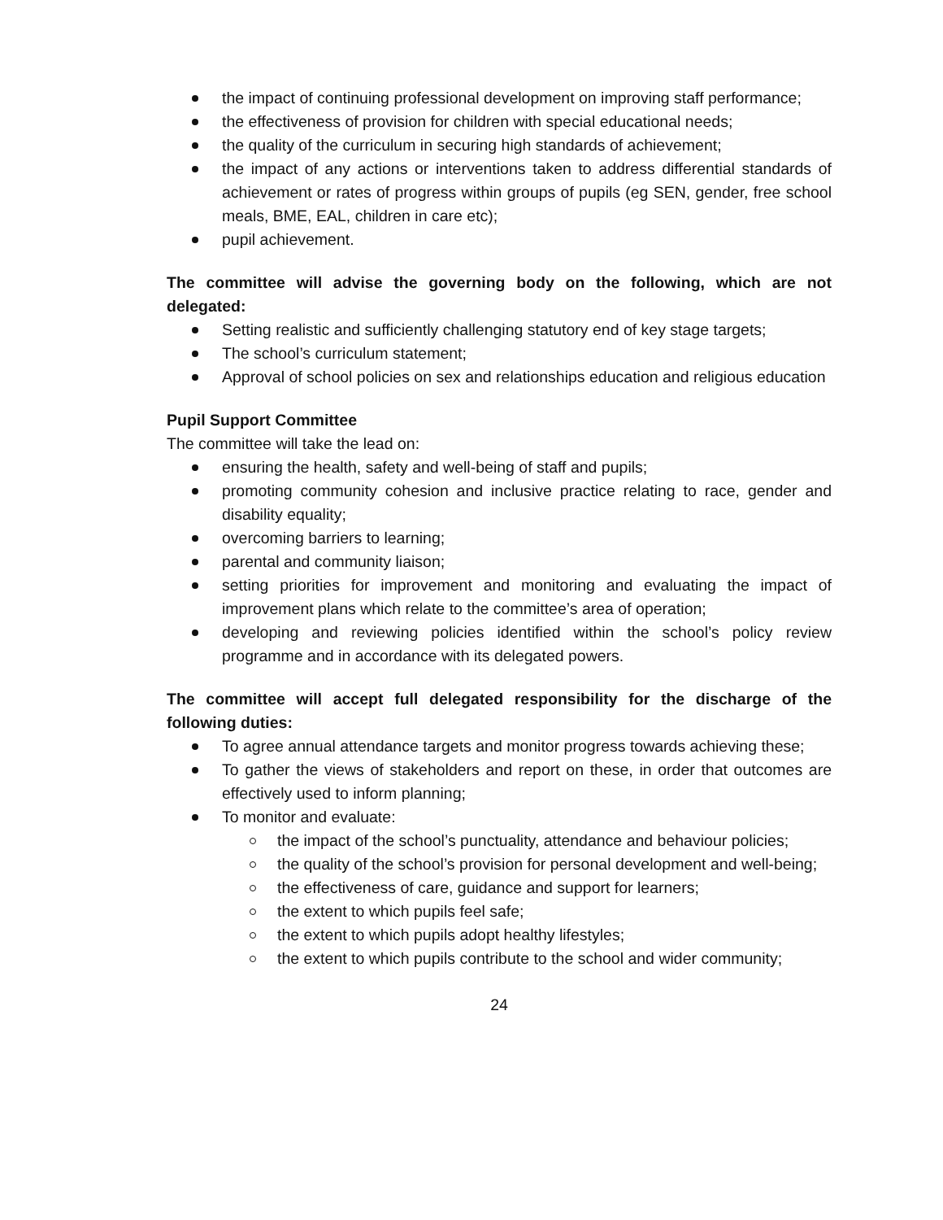the impact of continuing professional development on improving staff performance;
the effectiveness of provision for children with special educational needs;
the quality of the curriculum in securing high standards of achievement;
the impact of any actions or interventions taken to address differential standards of achievement or rates of progress within groups of pupils (eg SEN, gender, free school meals, BME, EAL, children in care etc);
pupil achievement.
The committee will advise the governing body on the following, which are not delegated:
Setting realistic and sufficiently challenging statutory end of key stage targets;
The school’s curriculum statement;
Approval of school policies on sex and relationships education and religious education
Pupil Support Committee
The committee will take the lead on:
ensuring the health, safety and well-being of staff and pupils;
promoting community cohesion and inclusive practice relating to race, gender and disability equality;
overcoming barriers to learning;
parental and community liaison;
setting priorities for improvement and monitoring and evaluating the impact of improvement plans which relate to the committee’s area of operation;
developing and reviewing policies identified within the school’s policy review programme and in accordance with its delegated powers.
The committee will accept full delegated responsibility for the discharge of the following duties:
To agree annual attendance targets and monitor progress towards achieving these;
To gather the views of stakeholders and report on these, in order that outcomes are effectively used to inform planning;
To monitor and evaluate:
the impact of the school’s punctuality, attendance and behaviour policies;
the quality of the school’s provision for personal development and well-being;
the effectiveness of care, guidance and support for learners;
the extent to which pupils feel safe;
the extent to which pupils adopt healthy lifestyles;
the extent to which pupils contribute to the school and wider community;
24